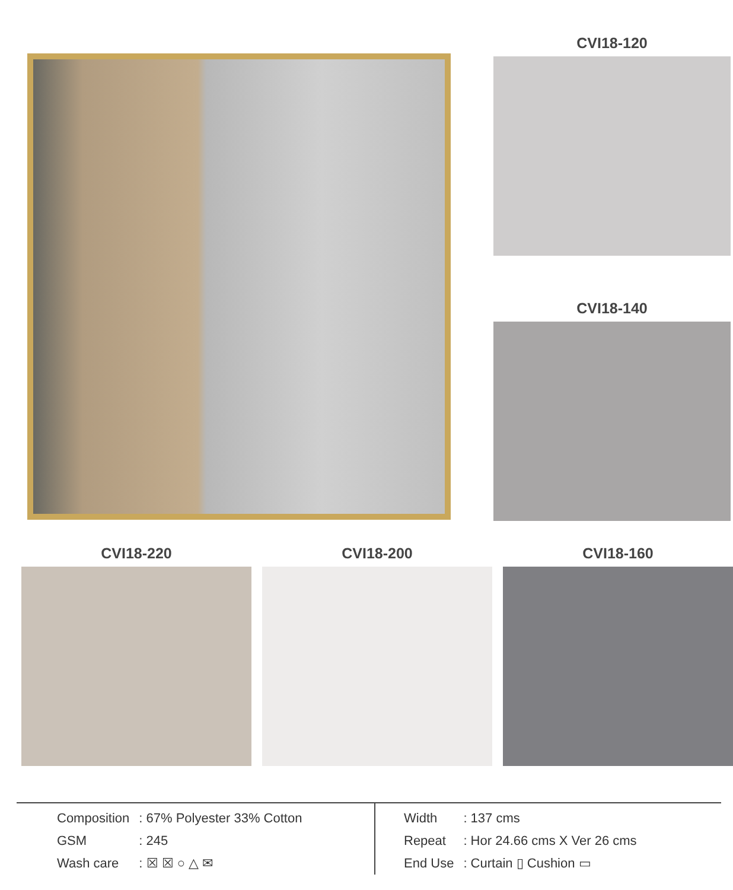CVI18-120
CVI18-140
CVI18-220 CVI18-200 CVI18-160
| Composition | : 67% Polyester 33% Cotton |
| GSM | : 245 |
| Wash care | : ☒ ☒ ○ △ ✉ |
| Width | : 137 cms |
| Repeat | : Hor 24.66 cms X Ver 26 cms |
| End Use | : Curtain ▯ Cushion ▭ |